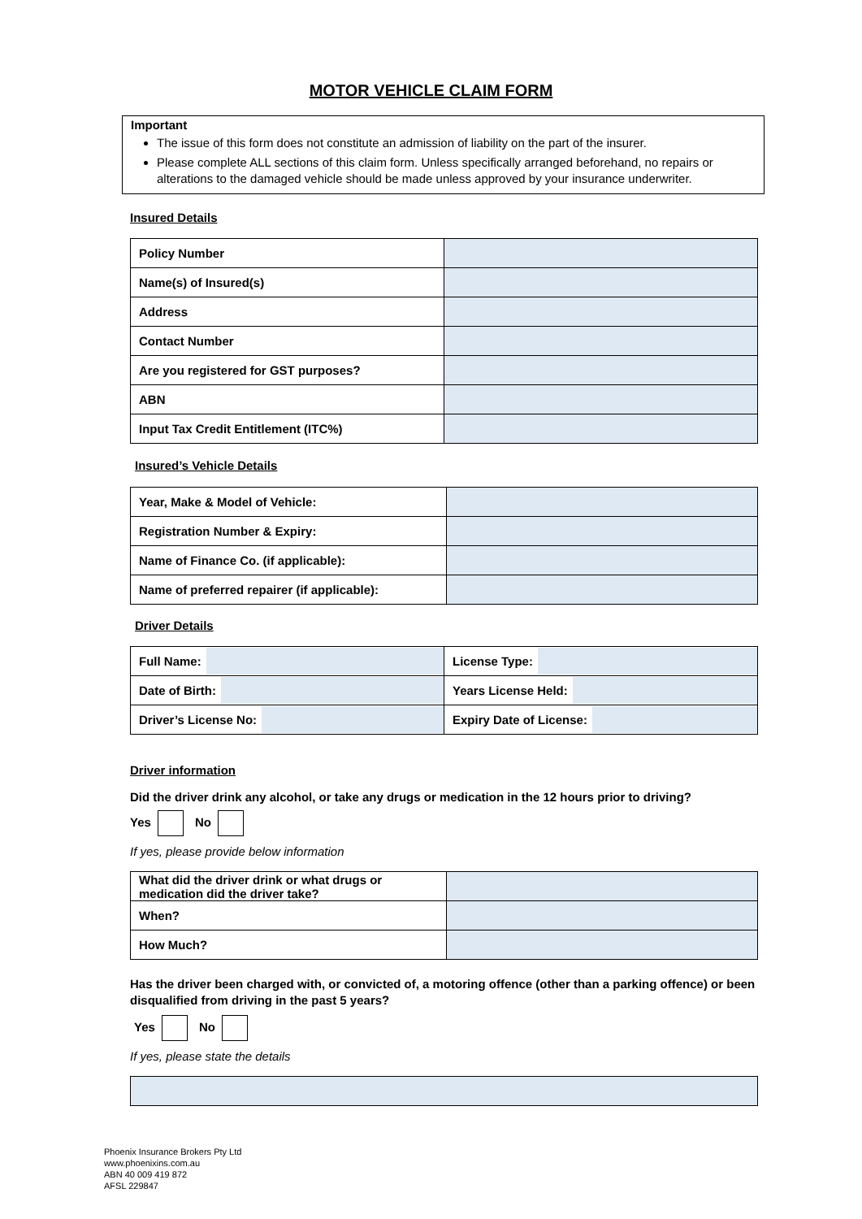MOTOR VEHICLE CLAIM FORM
Important
The issue of this form does not constitute an admission of liability on the part of the insurer.
Please complete ALL sections of this claim form. Unless specifically arranged beforehand, no repairs or alterations to the damaged vehicle should be made unless approved by your insurance underwriter.
Insured Details
| Policy Number | |
| Name(s) of Insured(s) | |
| Address | |
| Contact Number | |
| Are you registered for GST purposes? | |
| ABN | |
| Input Tax Credit Entitlement (ITC%) | |
Insured’s Vehicle Details
| Year, Make & Model of Vehicle: | |
| Registration Number & Expiry: | |
| Name of Finance Co. (if applicable): | |
| Name of preferred repairer (if applicable): | |
Driver Details
| Full Name: | License Type: |
| Date of Birth: | Years License Held: |
| Driver’s License No: | Expiry Date of License: |
Driver information
Did the driver drink any alcohol, or take any drugs or medication in the 12 hours prior to driving?
Yes No
If yes, please provide below information
| What did the driver drink or what drugs or medication did the driver take? | |
| When? | |
| How Much? | |
Has the driver been charged with, or convicted of, a motoring offence (other than a parking offence) or been disqualified from driving in the past 5 years?
Yes No
If yes, please state the details
Phoenix Insurance Brokers Pty Ltd
www.phoenixins.com.au
ABN 40 009 419 872
AFSL 229847